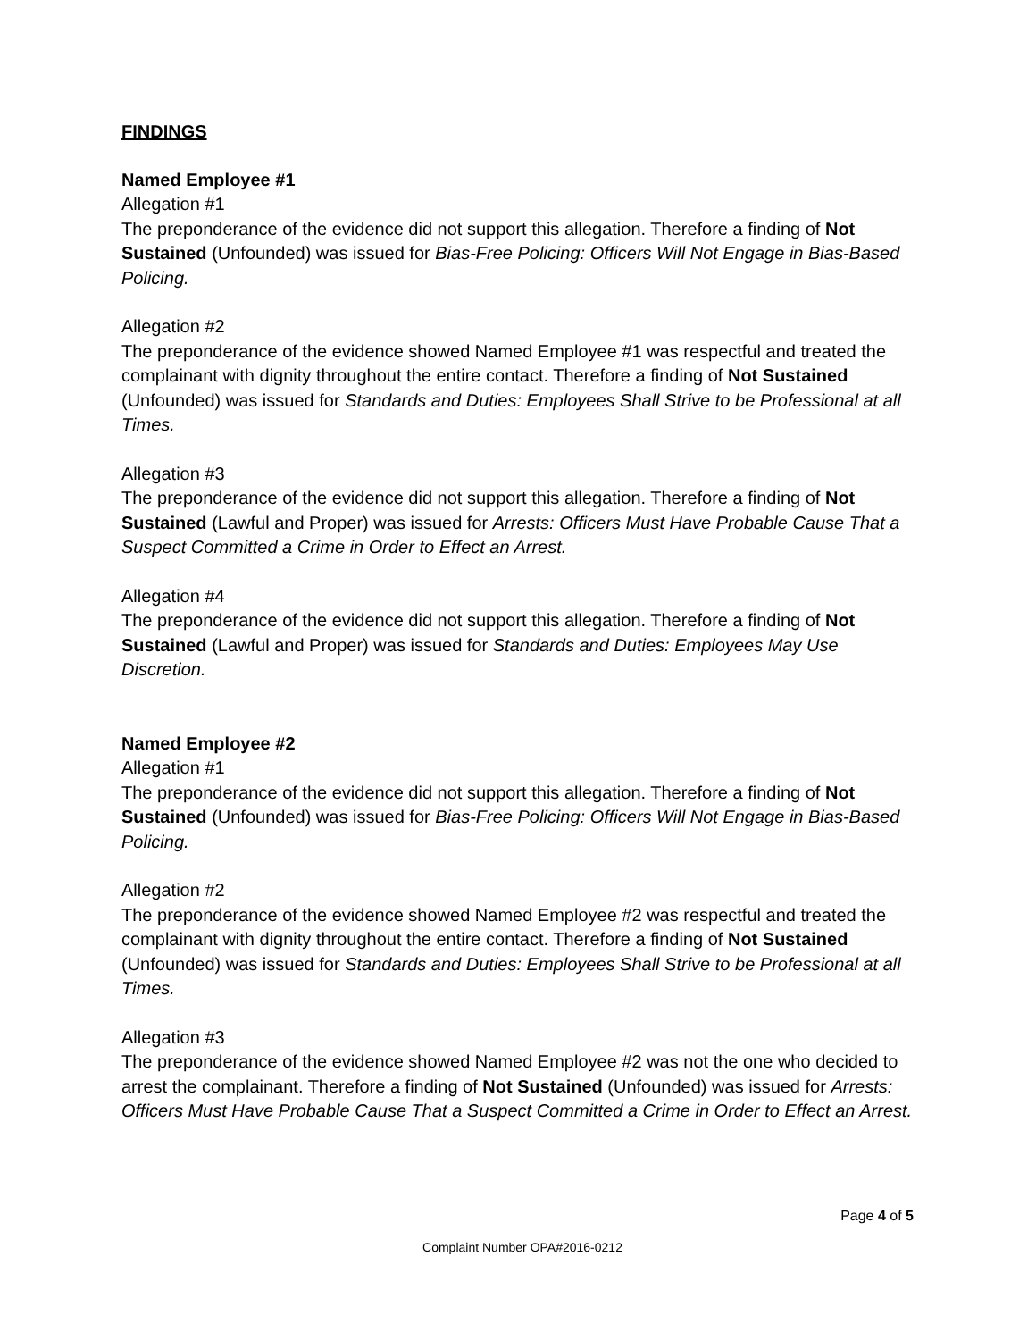FINDINGS
Named Employee #1
Allegation #1
The preponderance of the evidence did not support this allegation. Therefore a finding of Not Sustained (Unfounded) was issued for Bias-Free Policing: Officers Will Not Engage in Bias-Based Policing.
Allegation #2
The preponderance of the evidence showed Named Employee #1 was respectful and treated the complainant with dignity throughout the entire contact. Therefore a finding of Not Sustained (Unfounded) was issued for Standards and Duties: Employees Shall Strive to be Professional at all Times.
Allegation #3
The preponderance of the evidence did not support this allegation. Therefore a finding of Not Sustained (Lawful and Proper) was issued for Arrests: Officers Must Have Probable Cause That a Suspect Committed a Crime in Order to Effect an Arrest.
Allegation #4
The preponderance of the evidence did not support this allegation. Therefore a finding of Not Sustained (Lawful and Proper) was issued for Standards and Duties: Employees May Use Discretion.
Named Employee #2
Allegation #1
The preponderance of the evidence did not support this allegation. Therefore a finding of Not Sustained (Unfounded) was issued for Bias-Free Policing: Officers Will Not Engage in Bias-Based Policing.
Allegation #2
The preponderance of the evidence showed Named Employee #2 was respectful and treated the complainant with dignity throughout the entire contact. Therefore a finding of Not Sustained (Unfounded) was issued for Standards and Duties: Employees Shall Strive to be Professional at all Times.
Allegation #3
The preponderance of the evidence showed Named Employee #2 was not the one who decided to arrest the complainant. Therefore a finding of Not Sustained (Unfounded) was issued for Arrests: Officers Must Have Probable Cause That a Suspect Committed a Crime in Order to Effect an Arrest.
Page 4 of 5
Complaint Number OPA#2016-0212